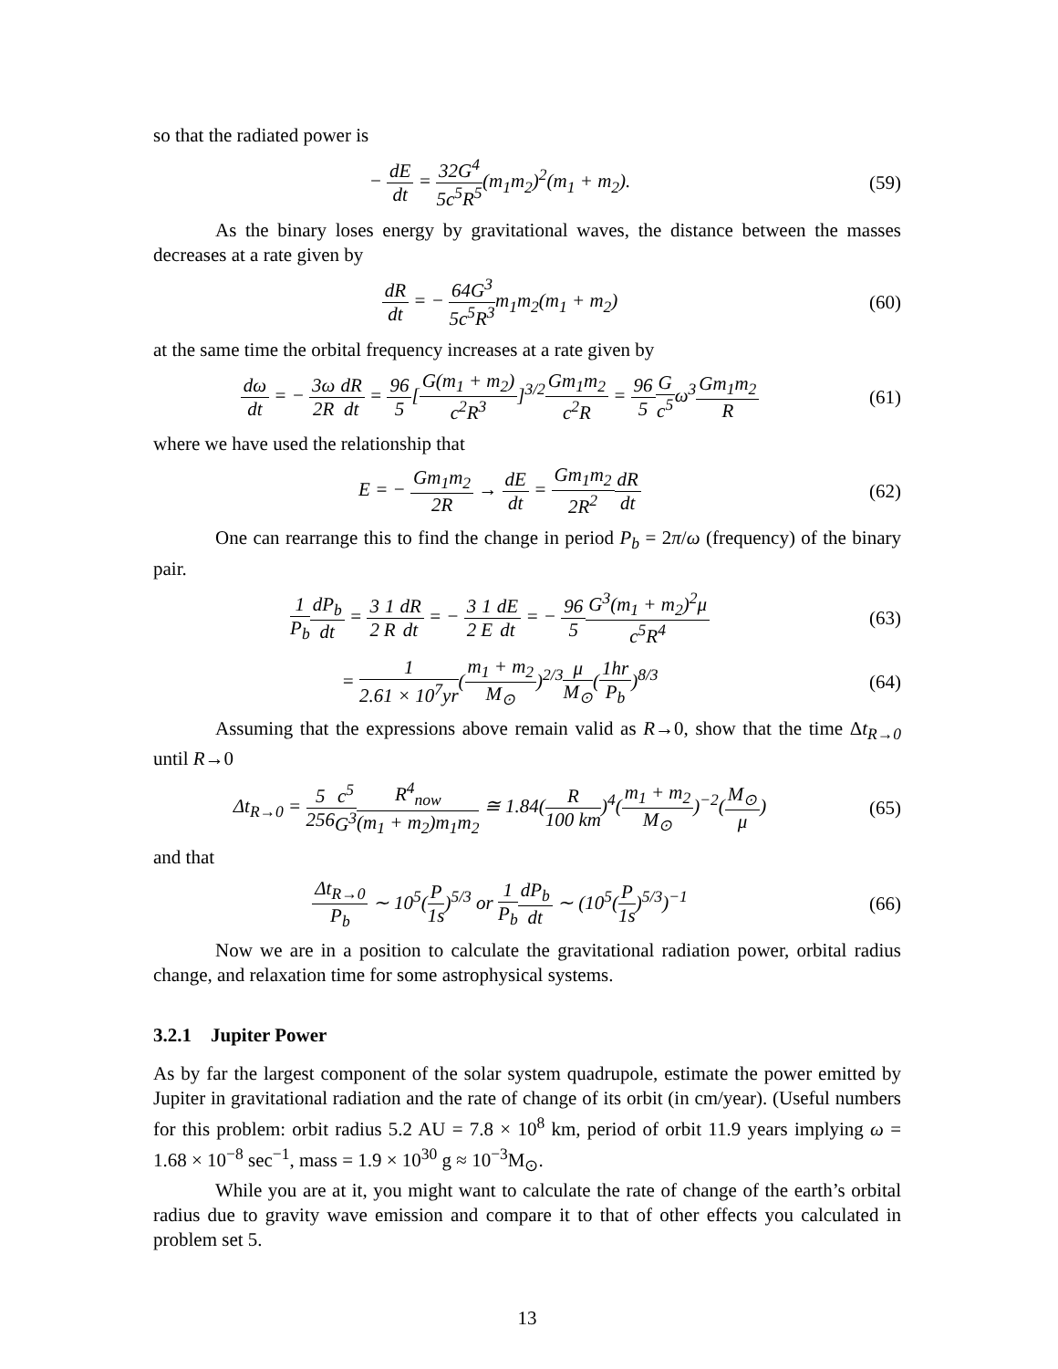so that the radiated power is
− dE dt = 32G<sup>4</sup> 5c<sup>5</sup>R<sup>5</sup>(m<sub>1</sub>m<sub>2</sub>)<sup>2</sup>(m<sub>1</sub> + m<sub>2</sub>).
(59)
As the binary loses energy by gravitational waves, the distance between the masses decreases at a rate given by
dR dt = − 64G<sup>3</sup> 5c<sup>5</sup>R<sup>3</sup>m<sub>1</sub>m<sub>2</sub>(m<sub>1</sub> + m<sub>2</sub>)
(60)
at the same time the orbital frequency increases at a rate given by
dω dt = − 3ω 2R dR dt = 96 5[G(m<sub>1</sub> + m<sub>2</sub>) c<sup>2</sup>R<sup>3</sup>]<sup>3/2</sup>Gm<sub>1</sub>m<sub>2</sub> c<sup>2</sup>R = 96 5 G c<sup>5</sup>ω<sup>3</sup>Gm<sub>1</sub>m<sub>2</sub> R
(61)
where we have used the relationship that
E = − Gm<sub>1</sub>m<sub>2</sub> 2R → dE dt = Gm<sub>1</sub>m<sub>2</sub> 2R<sup>2</sup> dR dt
(62)
One can rearrange this to find the change in period P<sub>b</sub> = 2π/ω (frequency) of the binary pair.
1 P<sub>b</sub> dP<sub>b</sub> dt = 3 21 R dR dt = − 3 21 E dE dt = − 96 5 G<sup>3</sup>(m<sub>1</sub> + m<sub>2</sub>)<sup>2</sup>μ c<sup>5</sup>R<sup>4</sup>
(63)
= 1 2.61 × 10<sup>7</sup>yr(m<sub>1</sub> + m<sub>2</sub> M<sub>⊙</sub>)<sup>2/3</sup>μ M<sub>⊙</sub>(1hr P<sub>b</sub>)<sup>8/3</sup>
(64)
Assuming that the expressions above remain valid as R→0, show that the time Δt<sub>R→0</sub> until R→0
Δt<sub>R→0</sub> = 5 256 c<sup>5</sup> G<sup>3</sup> R<sup>4</sup><sub>now</sub> (m<sub>1</sub> + m<sub>2</sub>)m<sub>1</sub>m<sub>2</sub> ≅ 1.84(R 100 km)<sup>4</sup>(m<sub>1</sub> + m<sub>2</sub> M<sub>⊙</sub>)<sup>−2</sup>(M<sub>⊙</sub> μ)
(65)
and that
Δt<sub>R→0</sub> P<sub>b</sub> ∼ 10<sup>5</sup>(P 1s)<sup>5/3</sup> or 1 P<sub>b</sub> dP<sub>b</sub> dt ∼ (10<sup>5</sup>(P 1s)<sup>5/3</sup>)<sup>−1</sup>
(66)
Now we are in a position to calculate the gravitational radiation power, orbital radius change, and relaxation time for some astrophysical systems.
3.2.1 Jupiter Power
As by far the largest component of the solar system quadrupole, estimate the power emitted by Jupiter in gravitational radiation and the rate of change of its orbit (in cm/year). (Useful numbers for this problem: orbit radius 5.2 AU = 7.8 × 10<sup>8</sup> km, period of orbit 11.9 years implying ω = 1.68 × 10<sup>−8</sup> sec<sup>−1</sup>, mass = 1.9 × 10<sup>30</sup> g ≈ 10<sup>−3</sup>M<sub>⊙</sub>.
While you are at it, you might want to calculate the rate of change of the earth’s orbital radius due to gravity wave emission and compare it to that of other effects you calculated in problem set 5.
13